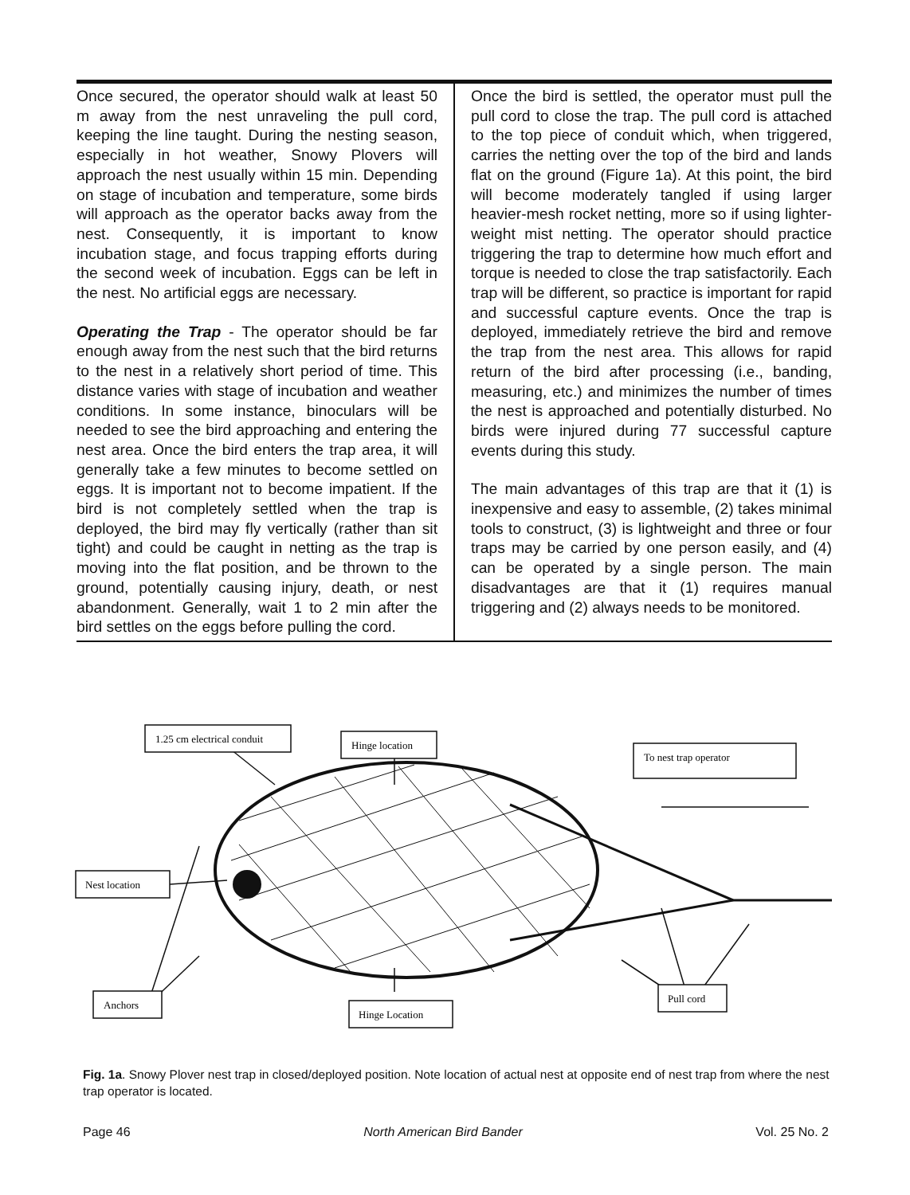Once secured, the operator should walk at least 50 m away from the nest unraveling the pull cord, keeping the line taught. During the nesting season, especially in hot weather, Snowy Plovers will approach the nest usually within 15 min. Depending on stage of incubation and temperature, some birds will approach as the operator backs away from the nest. Consequently, it is important to know incubation stage, and focus trapping efforts during the second week of incubation. Eggs can be left in the nest. No artificial eggs are necessary.
Operating the Trap - The operator should be far enough away from the nest such that the bird returns to the nest in a relatively short period of time. This distance varies with stage of incubation and weather conditions. In some instance, binoculars will be needed to see the bird approaching and entering the nest area. Once the bird enters the trap area, it will generally take a few minutes to become settled on eggs. It is important not to become impatient. If the bird is not completely settled when the trap is deployed, the bird may fly vertically (rather than sit tight) and could be caught in netting as the trap is moving into the flat position, and be thrown to the ground, potentially causing injury, death, or nest abandonment. Generally, wait 1 to 2 min after the bird settles on the eggs before pulling the cord.
Once the bird is settled, the operator must pull the pull cord to close the trap. The pull cord is attached to the top piece of conduit which, when triggered, carries the netting over the top of the bird and lands flat on the ground (Figure 1a). At this point, the bird will become moderately tangled if using larger heavier-mesh rocket netting, more so if using lighter-weight mist netting. The operator should practice triggering the trap to determine how much effort and torque is needed to close the trap satisfactorily. Each trap will be different, so practice is important for rapid and successful capture events. Once the trap is deployed, immediately retrieve the bird and remove the trap from the nest area. This allows for rapid return of the bird after processing (i.e., banding, measuring, etc.) and minimizes the number of times the nest is approached and potentially disturbed. No birds were injured during 77 successful capture events during this study.
The main advantages of this trap are that it (1) is inexpensive and easy to assemble, (2) takes minimal tools to construct, (3) is lightweight and three or four traps may be carried by one person easily, and (4) can be operated by a single person. The main disadvantages are that it (1) requires manual triggering and (2) always needs to be monitored.
1.25 cm electrical conduit
Hinge location
To nest trap operator
Nest location
Anchors
Hinge Location
Pull cord
Fig. 1a. Snowy Plover nest trap in closed/deployed position. Note location of actual nest at opposite end of nest trap from where the nest trap operator is located.
Page 46 North American Bird Bander Vol. 25 No. 2